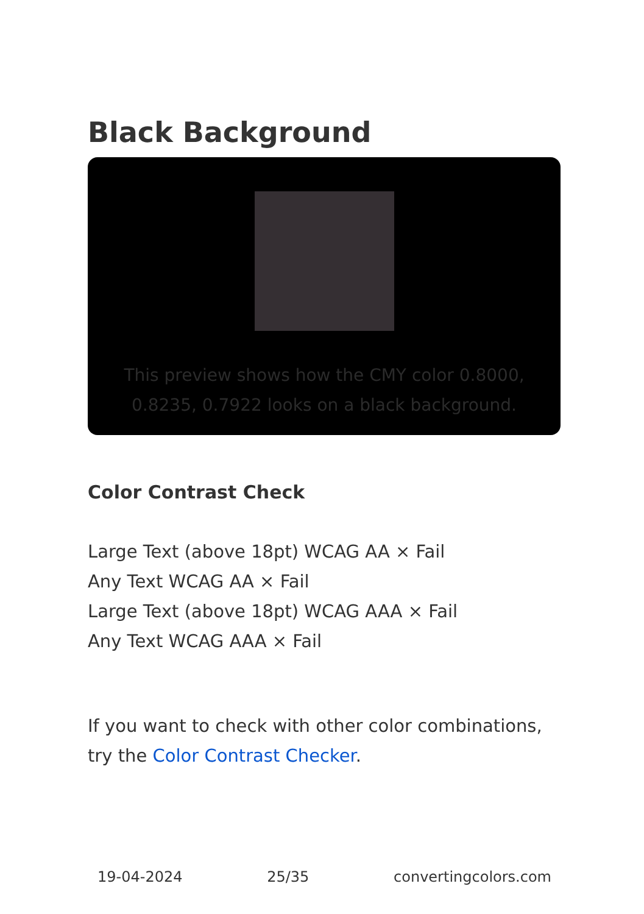Black Background
This preview shows how the CMY color 0.8000, 0.8235, 0.7922 looks on a black background.
Color Contrast Check
Large Text (above 18pt) WCAG AA × Fail
Any Text WCAG AA × Fail
Large Text (above 18pt) WCAG AAA × Fail
Any Text WCAG AAA × Fail
If you want to check with other color combinations, try the Color Contrast Checker.
19-04-2024 25/35 convertingcolors.com